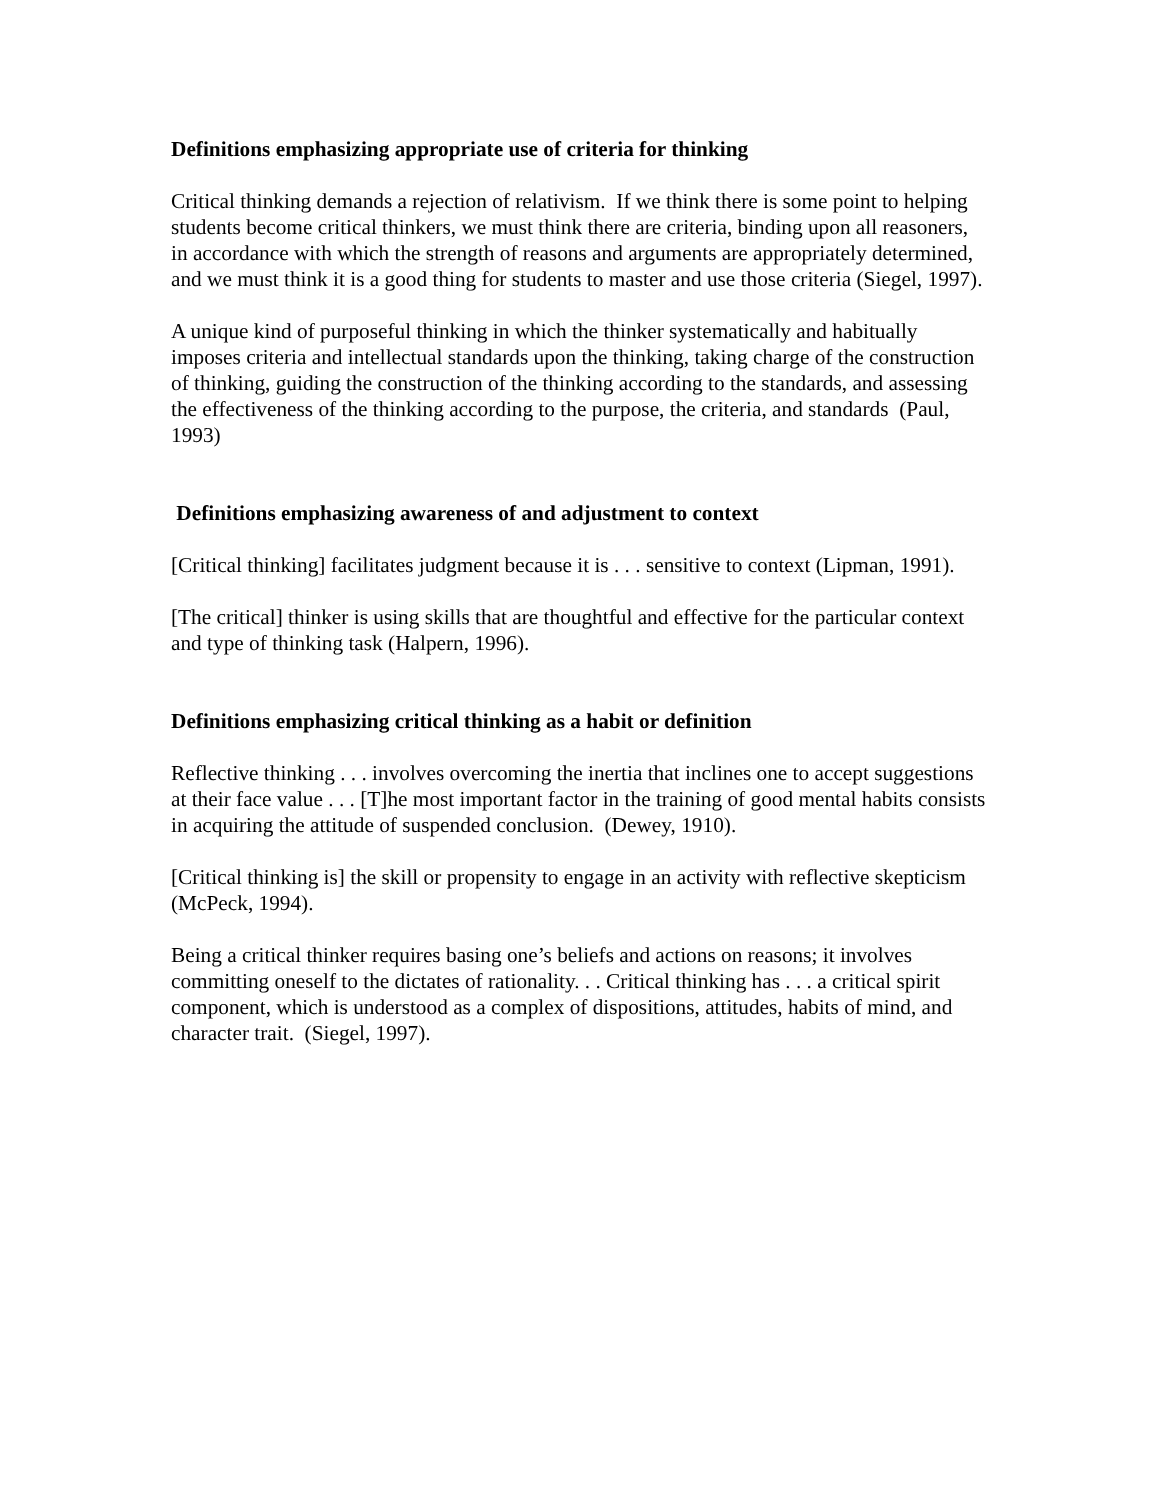Definitions emphasizing appropriate use of criteria for thinking
Critical thinking demands a rejection of relativism. If we think there is some point to helping students become critical thinkers, we must think there are criteria, binding upon all reasoners, in accordance with which the strength of reasons and arguments are appropriately determined, and we must think it is a good thing for students to master and use those criteria (Siegel, 1997).
A unique kind of purposeful thinking in which the thinker systematically and habitually imposes criteria and intellectual standards upon the thinking, taking charge of the construction of thinking, guiding the construction of the thinking according to the standards, and assessing the effectiveness of the thinking according to the purpose, the criteria, and standards (Paul, 1993)
Definitions emphasizing awareness of and adjustment to context
[Critical thinking] facilitates judgment because it is . . . sensitive to context (Lipman, 1991).
[The critical] thinker is using skills that are thoughtful and effective for the particular context and type of thinking task (Halpern, 1996).
Definitions emphasizing critical thinking as a habit or definition
Reflective thinking . . . involves overcoming the inertia that inclines one to accept suggestions at their face value . . . [T]he most important factor in the training of good mental habits consists in acquiring the attitude of suspended conclusion. (Dewey, 1910).
[Critical thinking is] the skill or propensity to engage in an activity with reflective skepticism (McPeck, 1994).
Being a critical thinker requires basing one’s beliefs and actions on reasons; it involves committing oneself to the dictates of rationality. . . Critical thinking has . . . a critical spirit component, which is understood as a complex of dispositions, attitudes, habits of mind, and character trait. (Siegel, 1997).